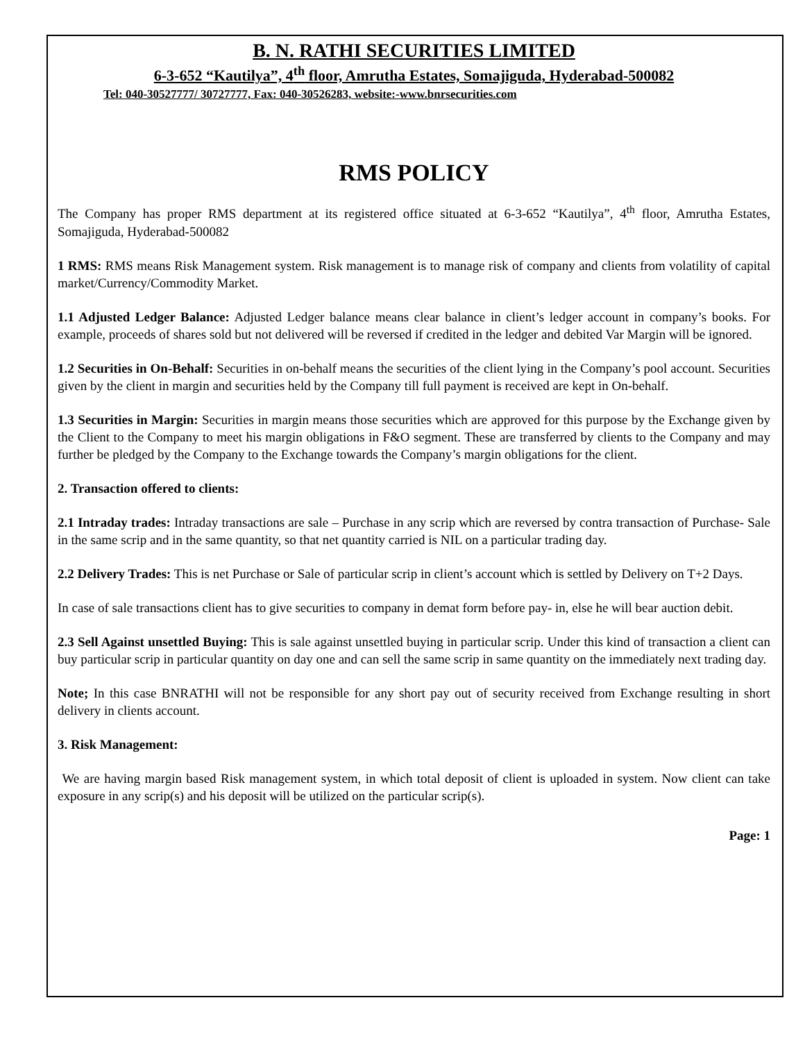B. N. RATHI SECURITIES LIMITED
6-3-652 “Kautilya”, 4<sup>th</sup> floor, Amrutha Estates, Somajiguda, Hyderabad-500082
Tel: 040-30527777/ 30727777, Fax: 040-30526283, website:-www.bnrsecurities.com
RMS POLICY
The Company has proper RMS department at its registered office situated at 6-3-652 “Kautilya”, 4<sup>th</sup> floor, Amrutha Estates, Somajiguda, Hyderabad-500082
1 RMS: RMS means Risk Management system. Risk management is to manage risk of company and clients from volatility of capital market/Currency/Commodity Market.
1.1 Adjusted Ledger Balance: Adjusted Ledger balance means clear balance in client’s ledger account in company’s books. For example, proceeds of shares sold but not delivered will be reversed if credited in the ledger and debited Var Margin will be ignored.
1.2 Securities in On-Behalf: Securities in on-behalf means the securities of the client lying in the Company’s pool account. Securities given by the client in margin and securities held by the Company till full payment is received are kept in On-behalf.
1.3 Securities in Margin: Securities in margin means those securities which are approved for this purpose by the Exchange given by the Client to the Company to meet his margin obligations in F&O segment. These are transferred by clients to the Company and may further be pledged by the Company to the Exchange towards the Company’s margin obligations for the client.
2. Transaction offered to clients:
2.1 Intraday trades: Intraday transactions are sale – Purchase in any scrip which are reversed by contra transaction of Purchase- Sale in the same scrip and in the same quantity, so that net quantity carried is NIL on a particular trading day.
2.2 Delivery Trades: This is net Purchase or Sale of particular scrip in client’s account which is settled by Delivery on T+2 Days.
In case of sale transactions client has to give securities to company in demat form before pay- in, else he will bear auction debit.
2.3 Sell Against unsettled Buying: This is sale against unsettled buying in particular scrip. Under this kind of transaction a client can buy particular scrip in particular quantity on day one and can sell the same scrip in same quantity on the immediately next trading day.
Note; In this case BNRATHI will not be responsible for any short pay out of security received from Exchange resulting in short delivery in clients account.
3. Risk Management:
We are having margin based Risk management system, in which total deposit of client is uploaded in system. Now client can take exposure in any scrip(s) and his deposit will be utilized on the particular scrip(s).
Page: 1